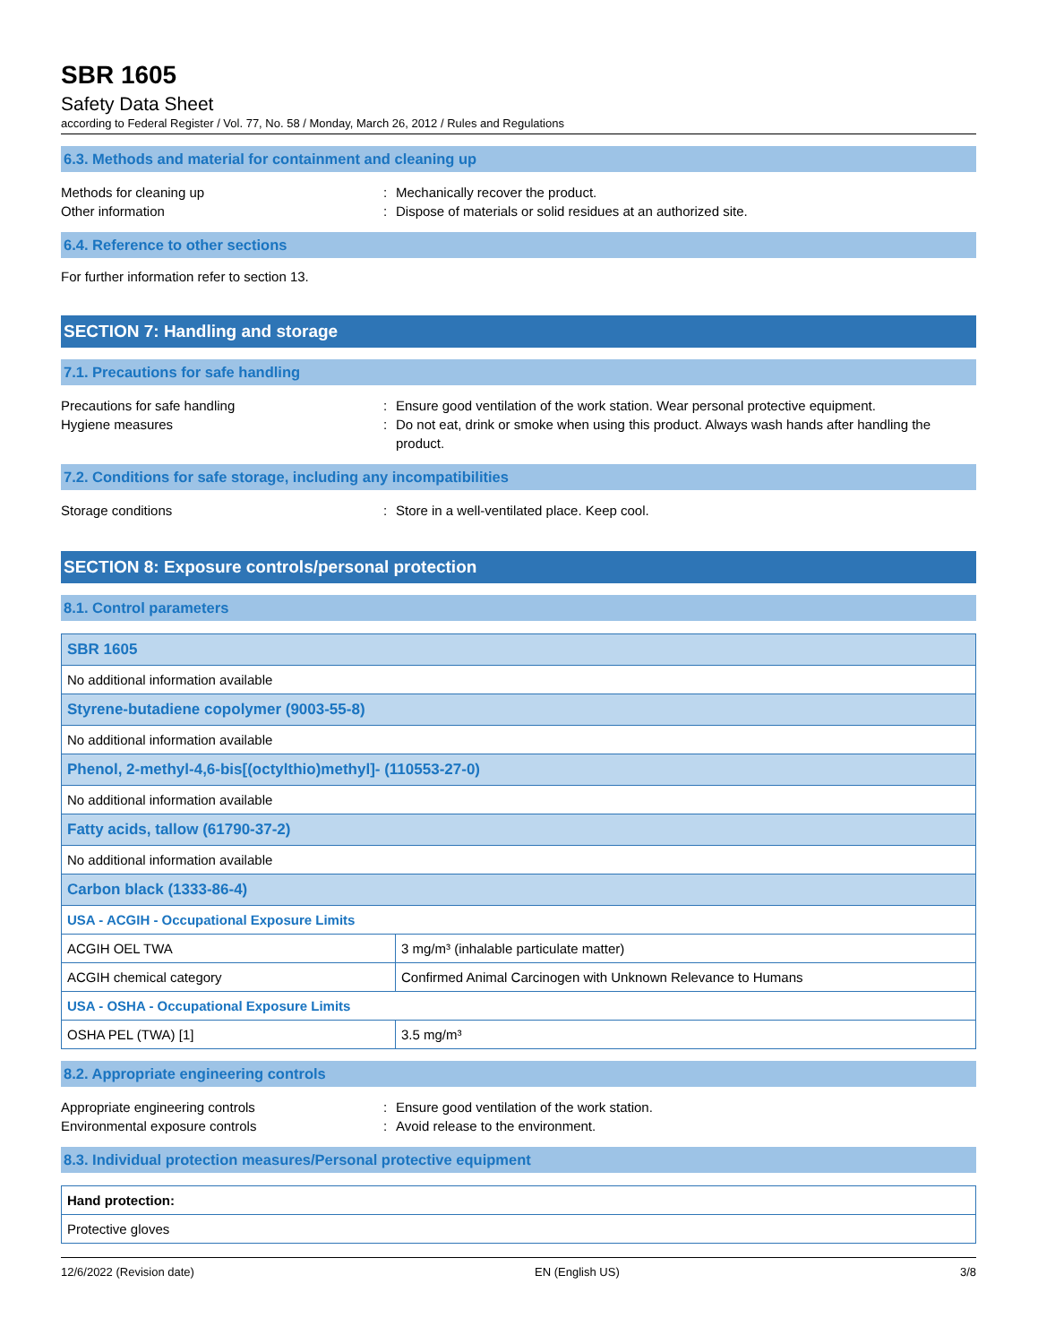SBR 1605
Safety Data Sheet
according to Federal Register / Vol. 77, No. 58 / Monday, March 26, 2012 / Rules and Regulations
6.3. Methods and material for containment and cleaning up
Methods for cleaning up : Mechanically recover the product.
Other information : Dispose of materials or solid residues at an authorized site.
6.4. Reference to other sections
For further information refer to section 13.
SECTION 7: Handling and storage
7.1. Precautions for safe handling
Precautions for safe handling : Ensure good ventilation of the work station. Wear personal protective equipment.
Hygiene measures : Do not eat, drink or smoke when using this product. Always wash hands after handling the product.
7.2. Conditions for safe storage, including any incompatibilities
Storage conditions : Store in a well-ventilated place. Keep cool.
SECTION 8: Exposure controls/personal protection
8.1. Control parameters
| SBR 1605 | |
| --- | --- |
| No additional information available | |
| Styrene-butadiene copolymer (9003-55-8) | |
| No additional information available | |
| Phenol, 2-methyl-4,6-bis[(octylthio)methyl]- (110553-27-0) | |
| No additional information available | |
| Fatty acids, tallow (61790-37-2) | |
| No additional information available | |
| Carbon black (1333-86-4) | |
| USA - ACGIH - Occupational Exposure Limits | |
| ACGIH OEL TWA | 3 mg/m³ (inhalable particulate matter) |
| ACGIH chemical category | Confirmed Animal Carcinogen with Unknown Relevance to Humans |
| USA - OSHA - Occupational Exposure Limits | |
| OSHA PEL (TWA) [1] | 3.5 mg/m³ |
8.2. Appropriate engineering controls
Appropriate engineering controls : Ensure good ventilation of the work station.
Environmental exposure controls : Avoid release to the environment.
8.3. Individual protection measures/Personal protective equipment
| Hand protection: |
| --- |
| Protective gloves |
12/6/2022 (Revision date) EN (English US) 3/8